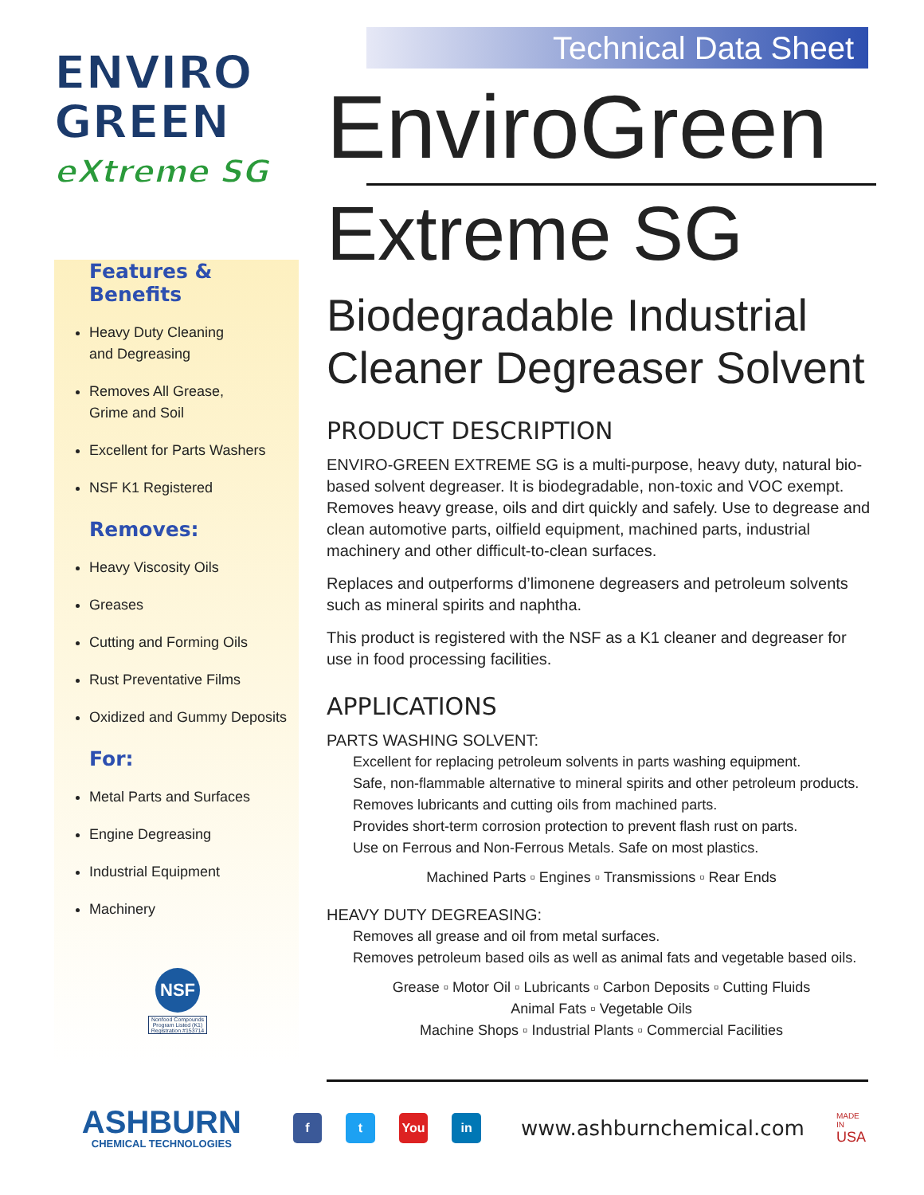ENVIRO
GREEN
eXtreme SG
Technical Data Sheet
Features & Benefits
Heavy Duty Cleaning
and Degreasing
Removes All Grease,
Grime and Soil
Excellent for Parts Washers
NSF K1 Registered
Removes:
Heavy Viscosity Oils
Greases
Cutting and Forming Oils
Rust Preventative Films
Oxidized and Gummy Deposits
For:
Metal Parts and Surfaces
Engine Degreasing
Industrial Equipment
Machinery
NSF
Nonfood Compounds Program Listed (K1) Registration #153714
EnviroGreen
Extreme SG
Biodegradable Industrial
Cleaner Degreaser Solvent
PRODUCT DESCRIPTION
ENVIRO-GREEN EXTREME SG is a multi-purpose, heavy duty, natural bio-based solvent degreaser. It is biodegradable, non-toxic and VOC exempt. Removes heavy grease, oils and dirt quickly and safely. Use to degrease and clean automotive parts, oilfield equipment, machined parts, industrial machinery and other difficult-to-clean surfaces.
Replaces and outperforms d’limonene degreasers and petroleum solvents such as mineral spirits and naphtha.
This product is registered with the NSF as a K1 cleaner and degreaser for use in food processing facilities.
APPLICATIONS
PARTS WASHING SOLVENT:
Excellent for replacing petroleum solvents in parts washing equipment.
Safe, non-flammable alternative to mineral spirits and other petroleum products.
Removes lubricants and cutting oils from machined parts.
Provides short-term corrosion protection to prevent flash rust on parts.
Use on Ferrous and Non-Ferrous Metals. Safe on most plastics.
Machined Parts ▫ Engines ▫ Transmissions ▫ Rear Ends
HEAVY DUTY DEGREASING:
Removes all grease and oil from metal surfaces.
Removes petroleum based oils as well as animal fats and vegetable based oils.
Grease ▫ Motor Oil ▫ Lubricants ▫ Carbon Deposits ▫ Cutting Fluids
Animal Fats ▫ Vegetable Oils
Machine Shops ▫ Industrial Plants ▫ Commercial Facilities
ASHBURN
CHEMICAL TECHNOLOGIES
f t You in
www.ashburnchemical.com
MADE IN
USA